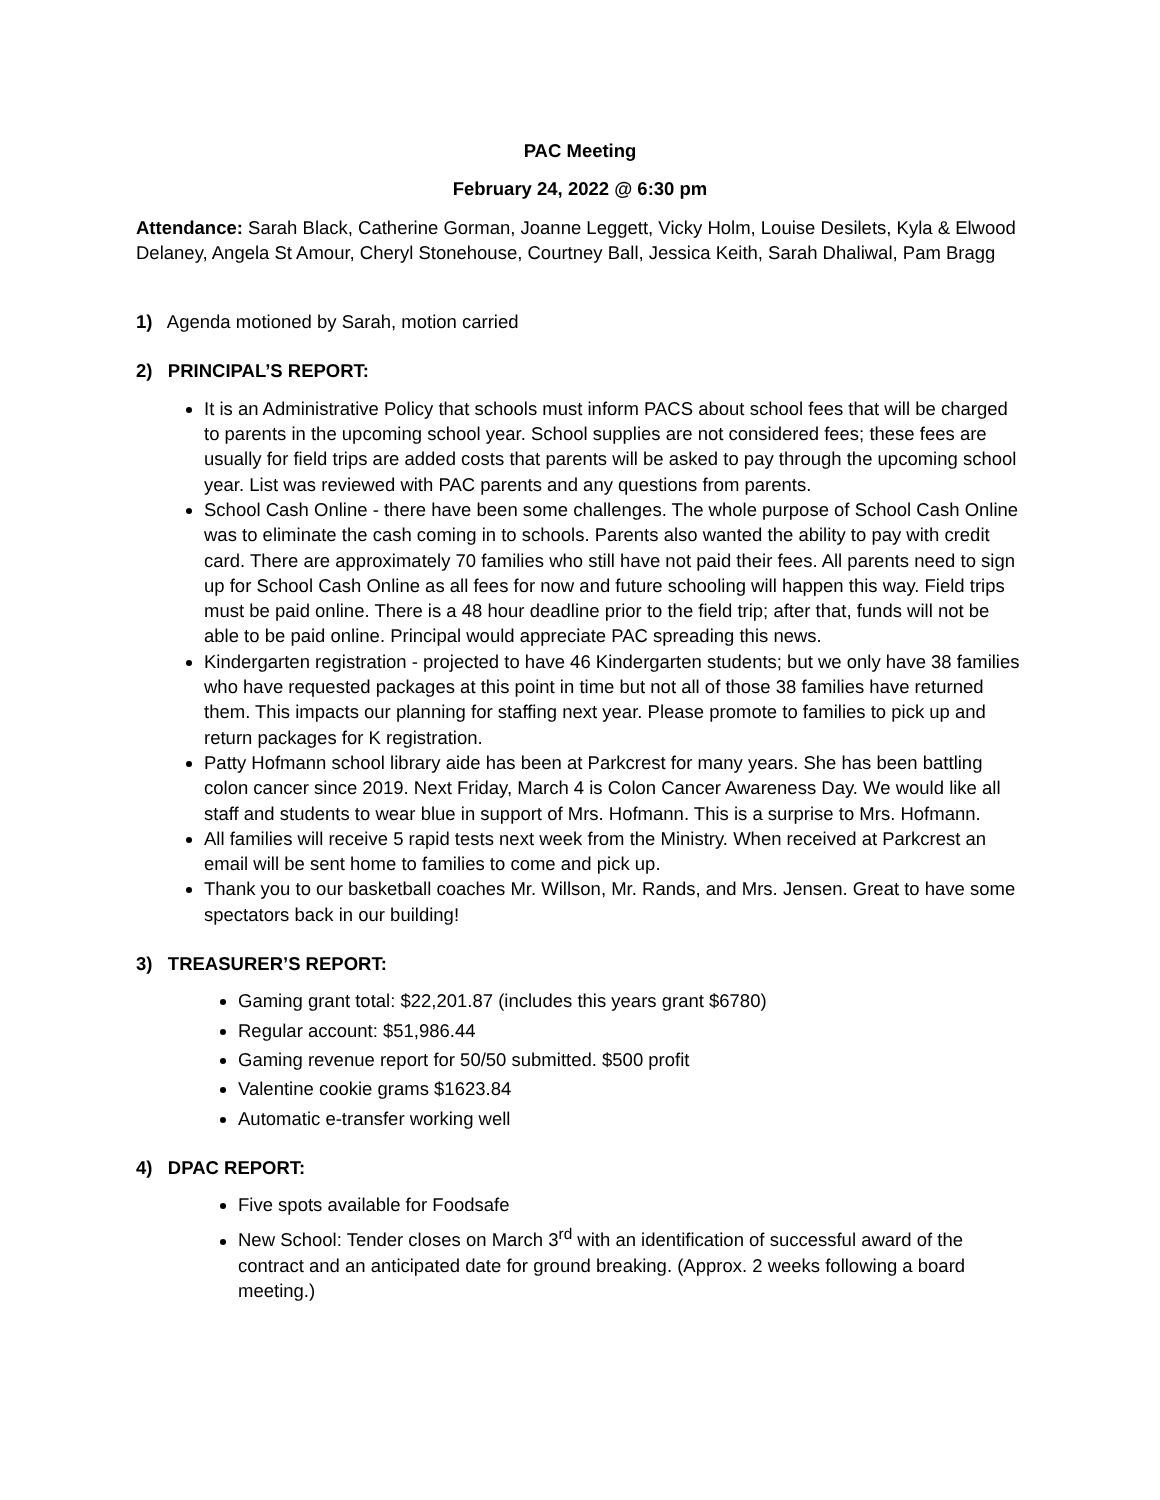PAC Meeting
February 24, 2022 @ 6:30 pm
Attendance: Sarah Black, Catherine Gorman, Joanne Leggett, Vicky Holm, Louise Desilets, Kyla & Elwood Delaney, Angela St Amour, Cheryl Stonehouse, Courtney Ball, Jessica Keith, Sarah Dhaliwal, Pam Bragg
1) Agenda motioned by Sarah, motion carried
2) PRINCIPAL’S REPORT:
It is an Administrative Policy that schools must inform PACS about school fees that will be charged to parents in the upcoming school year. School supplies are not considered fees; these fees are usually for field trips are added costs that parents will be asked to pay through the upcoming school year. List was reviewed with PAC parents and any questions from parents.
School Cash Online - there have been some challenges. The whole purpose of School Cash Online was to eliminate the cash coming in to schools. Parents also wanted the ability to pay with credit card. There are approximately 70 families who still have not paid their fees. All parents need to sign up for School Cash Online as all fees for now and future schooling will happen this way. Field trips must be paid online. There is a 48 hour deadline prior to the field trip; after that, funds will not be able to be paid online. Principal would appreciate PAC spreading this news.
Kindergarten registration - projected to have 46 Kindergarten students; but we only have 38 families who have requested packages at this point in time but not all of those 38 families have returned them. This impacts our planning for staffing next year. Please promote to families to pick up and return packages for K registration.
Patty Hofmann school library aide has been at Parkcrest for many years. She has been battling colon cancer since 2019. Next Friday, March 4 is Colon Cancer Awareness Day. We would like all staff and students to wear blue in support of Mrs. Hofmann. This is a surprise to Mrs. Hofmann.
All families will receive 5 rapid tests next week from the Ministry. When received at Parkcrest an email will be sent home to families to come and pick up.
Thank you to our basketball coaches Mr. Willson, Mr. Rands, and Mrs. Jensen. Great to have some spectators back in our building!
3) TREASURER’S REPORT:
Gaming grant total: $22,201.87 (includes this years grant $6780)
Regular account: $51,986.44
Gaming revenue report for 50/50 submitted. $500 profit
Valentine cookie grams $1623.84
Automatic e-transfer working well
4) DPAC REPORT:
Five spots available for Foodsafe
New School: Tender closes on March 3<sup>rd</sup> with an identification of successful award of the contract and an anticipated date for ground breaking. (Approx. 2 weeks following a board meeting.)